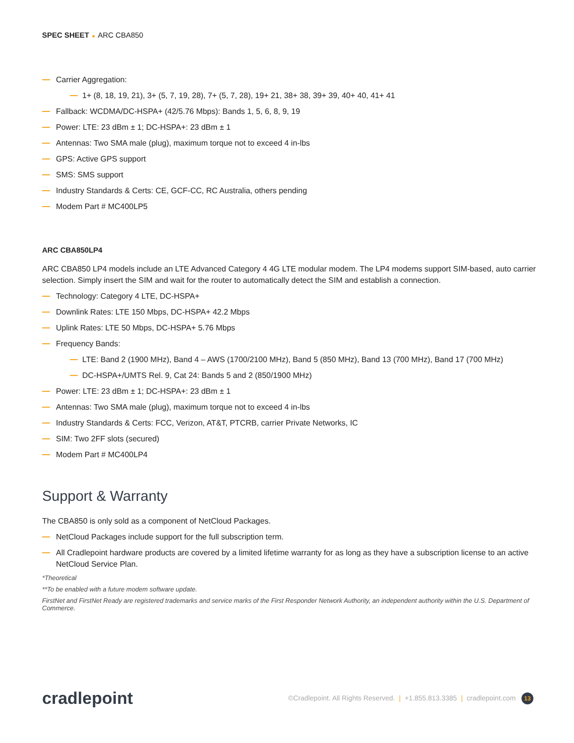SPEC SHEET ■ ARC CBA850
Carrier Aggregation:
1+ (8, 18, 19, 21), 3+ (5, 7, 19, 28), 7+ (5, 7, 28), 19+ 21, 38+ 38, 39+ 39, 40+ 40, 41+ 41
Fallback: WCDMA/DC-HSPA+ (42/5.76 Mbps): Bands 1, 5, 6, 8, 9, 19
Power: LTE: 23 dBm ± 1; DC-HSPA+: 23 dBm ± 1
Antennas: Two SMA male (plug), maximum torque not to exceed 4 in-lbs
GPS: Active GPS support
SMS: SMS support
Industry Standards & Certs: CE, GCF-CC, RC Australia, others pending
Modem Part # MC400LP5
ARC CBA850LP4
ARC CBA850 LP4 models include an LTE Advanced Category 4 4G LTE modular modem. The LP4 modems support SIM-based, auto carrier selection. Simply insert the SIM and wait for the router to automatically detect the SIM and establish a connection.
Technology: Category 4 LTE, DC-HSPA+
Downlink Rates: LTE 150 Mbps, DC-HSPA+ 42.2 Mbps
Uplink Rates: LTE 50 Mbps, DC-HSPA+ 5.76 Mbps
Frequency Bands:
LTE: Band 2 (1900 MHz), Band 4 – AWS (1700/2100 MHz), Band 5 (850 MHz), Band 13 (700 MHz), Band 17 (700 MHz)
DC-HSPA+/UMTS Rel. 9, Cat 24: Bands 5 and 2 (850/1900 MHz)
Power: LTE: 23 dBm ± 1; DC-HSPA+: 23 dBm ± 1
Antennas: Two SMA male (plug), maximum torque not to exceed 4 in-lbs
Industry Standards & Certs: FCC, Verizon, AT&T, PTCRB, carrier Private Networks, IC
SIM: Two 2FF slots (secured)
Modem Part # MC400LP4
Support & Warranty
The CBA850 is only sold as a component of NetCloud Packages.
NetCloud Packages include support for the full subscription term.
All Cradlepoint hardware products are covered by a limited lifetime warranty for as long as they have a subscription license to an active NetCloud Service Plan.
*Theoretical
**To be enabled with a future modem software update.
FirstNet and FirstNet Ready are registered trademarks and service marks of the First Responder Network Authority, an independent authority within the U.S. Department of Commerce.
cradlepoint
©Cradlepoint. All Rights Reserved. | +1.855.813.3385 | cradlepoint.com 13